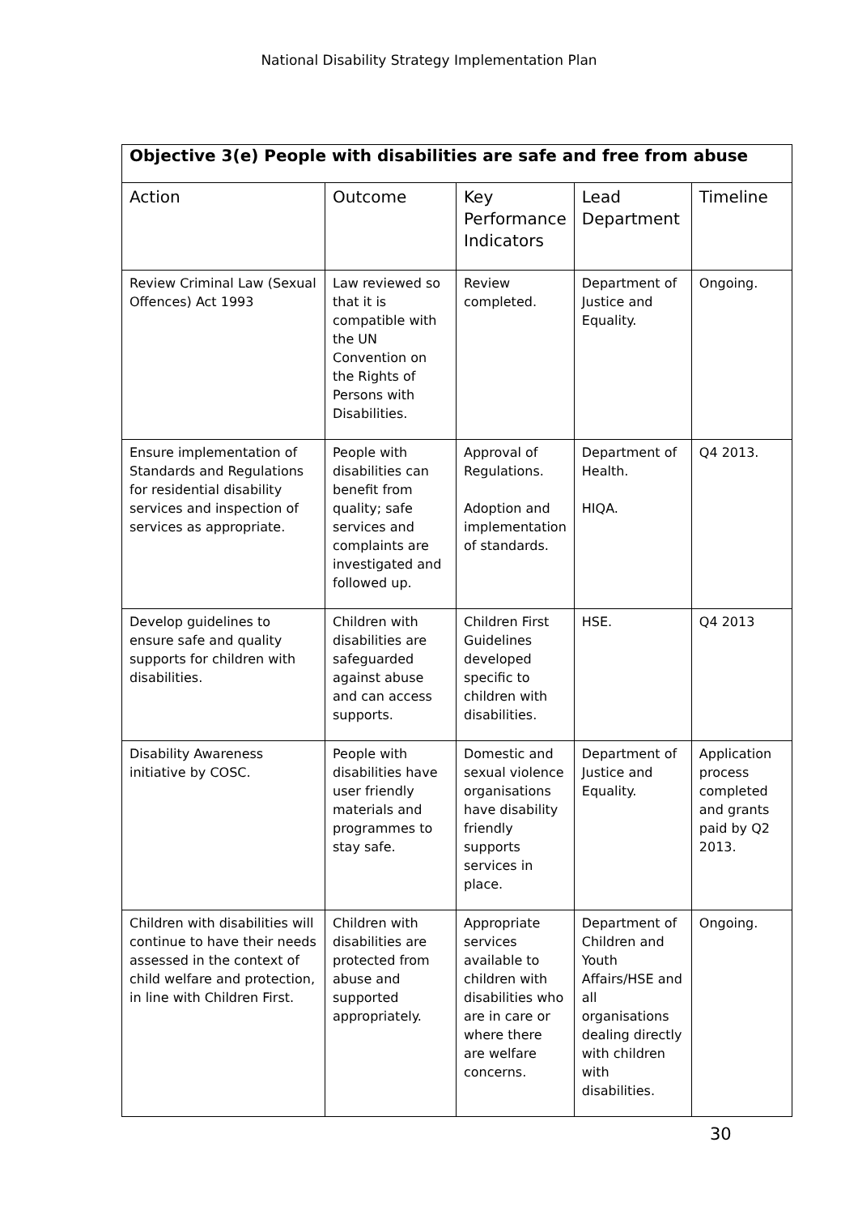National Disability Strategy Implementation Plan
| Objective 3(e) People with disabilities are safe and free from abuse | | | | |
| --- | --- | --- | --- | --- |
| Action | Outcome | Key Performance Indicators | Lead Department | Timeline |
| Review Criminal Law (Sexual Offences) Act 1993 | Law reviewed so that it is compatible with the UN Convention on the Rights of Persons with Disabilities. | Review completed. | Department of Justice and Equality. | Ongoing. |
| Ensure implementation of Standards and Regulations for residential disability services and inspection of services as appropriate. | People with disabilities can benefit from quality; safe services and complaints are investigated and followed up. | Approval of Regulations. Adoption and implementation of standards. | Department of Health. HIQA. | Q4 2013. |
| Develop guidelines to ensure safe and quality supports for children with disabilities. | Children with disabilities are safeguarded against abuse and can access supports. | Children First Guidelines developed specific to children with disabilities. | HSE. | Q4 2013 |
| Disability Awareness initiative by COSC. | People with disabilities have user friendly materials and programmes to stay safe. | Domestic and sexual violence organisations have disability friendly supports services in place. | Department of Justice and Equality. | Application process completed and grants paid by Q2 2013. |
| Children with disabilities will continue to have their needs assessed in the context of child welfare and protection, in line with Children First. | Children with disabilities are protected from abuse and supported appropriately. | Appropriate services available to children with disabilities who are in care or where there are welfare concerns. | Department of Children and Youth Affairs/HSE and all organisations dealing directly with children with disabilities. | Ongoing. |
30